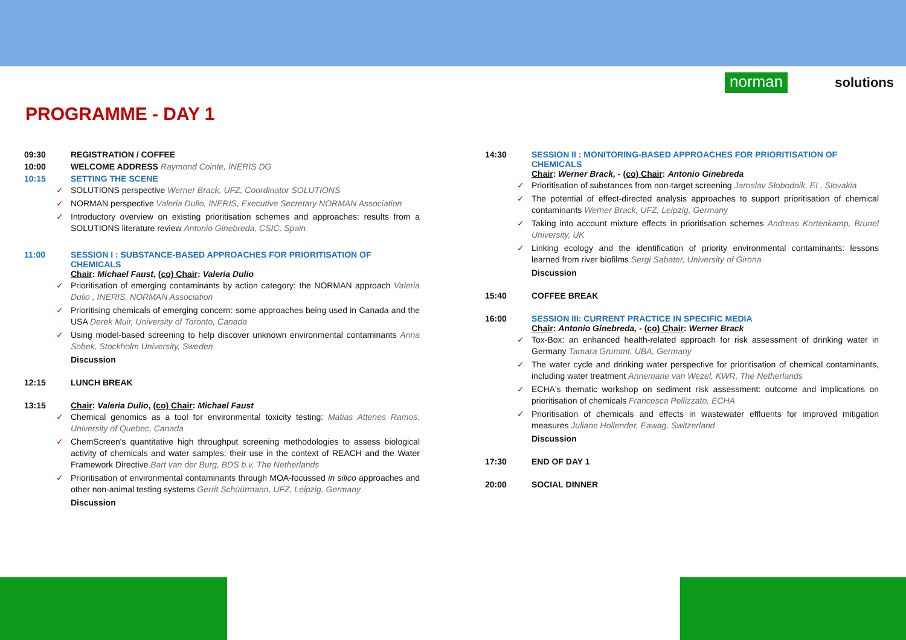norman
solutions
PROGRAMME - DAY 1
09:30 REGISTRATION / COFFEE
10:00 WELCOME ADDRESS Raymond Cointe, INERIS DG
10:15 SETTING THE SCENE
✓ SOLUTIONS perspective Werner Brack, UFZ, Coordinator SOLUTIONS
✓ NORMAN perspective Valeria Dulio, INERIS, Executive Secretary NORMAN Association
✓ Introductory overview on existing prioritisation schemes and approaches: results from a SOLUTIONS literature review Antonio Ginebreda, CSIC, Spain
11:00 SESSION I : SUBSTANCE-BASED APPROACHES FOR PRIORITISATION OF CHEMICALS
Chair: Michael Faust, (co) Chair: Valeria Dulio
✓ Prioritisation of emerging contaminants by action category: the NORMAN approach Valeria Dulio , INERIS, NORMAN Association
✓ Prioritising chemicals of emerging concern: some approaches being used in Canada and the USA Derek Muir, University of Toronto, Canada
✓ Using model-based screening to help discover unknown environmental contaminants Anna Sobek, Stockholm University, Sweden
Discussion
12:15 LUNCH BREAK
13:15 Chair: Valeria Dulio, (co) Chair: Michael Faust
✓ Chemical genomics as a tool for environmental toxicity testing: Matias Attenes Ramos, University of Quebec, Canada
✓ ChemScreen's quantitative high throughput screening methodologies to assess biological activity of chemicals and water samples: their use in the context of REACH and the Water Framework Directive Bart van der Burg, BDS b.v, The Netherlands
✓ Prioritisation of environmental contaminants through MOA-focussed in silico approaches and other non-animal testing systems Gerrit Schüürmann, UFZ, Leipzig, Germany
Discussion
14:30 SESSION II : MONITORING-BASED APPROACHES FOR PRIORITISATION OF CHEMICALS
Chair: Werner Brack, - (co) Chair: Antonio Ginebreda
✓ Prioritisation of substances from non-target screening Jaroslav Slobodnik, EI , Slovakia
✓ The potential of effect-directed analysis approaches to support prioritisation of chemical contaminants Werner Brack, UFZ, Leipzig, Germany
✓ Taking into account mixture effects in prioritisation schemes Andreas Kortenkamp, Brunel University, UK
✓ Linking ecology and the identification of priority environmental contaminants: lessons learned from river biofilms Sergi Sabater, University of Girona
Discussion
15:40 COFFEE BREAK
16:00 SESSION III: CURRENT PRACTICE IN SPECIFIC MEDIA
Chair: Antonio Ginebreda, - (co) Chair: Werner Brack
✓ Tox-Box: an enhanced health-related approach for risk assessment of drinking water in Germany Tamara Grummt, UBA, Germany
✓ The water cycle and drinking water perspective for prioritisation of chemical contaminants, including water treatment Annemarie van Wezel, KWR, The Netherlands
✓ ECHA's thematic workshop on sediment risk assessment: outcome and implications on prioritisation of chemicals Francesca Pellizzato, ECHA
✓ Prioritisation of chemicals and effects in wastewater effluents for improved mitigation measures Juliane Hollender, Eawag, Switzerland
Discussion
17:30 END OF DAY 1
20:00 SOCIAL DINNER